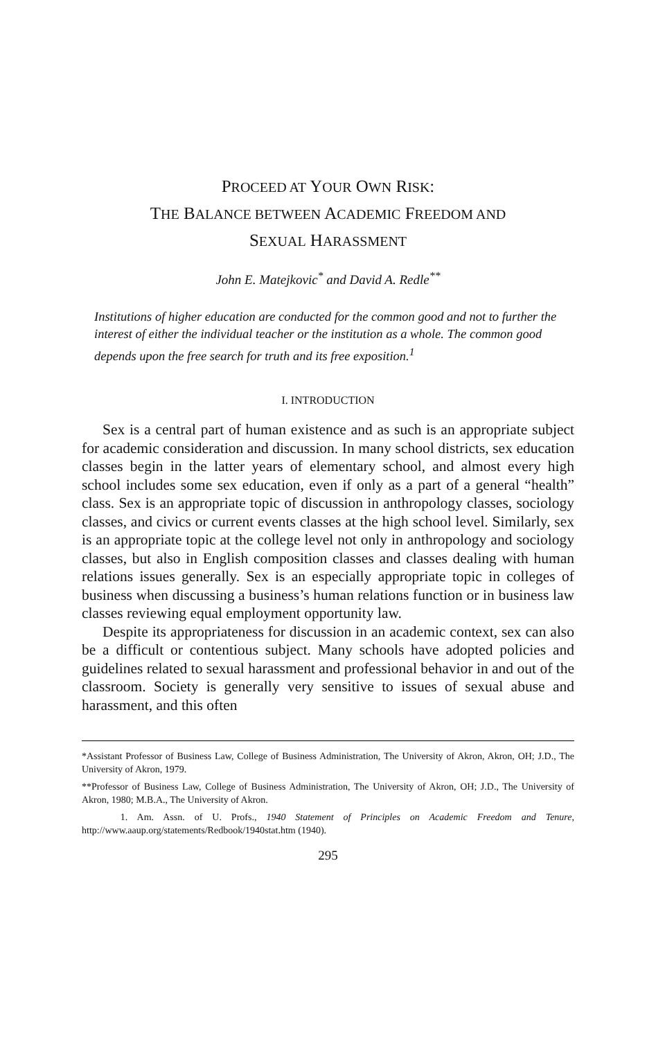PROCEED AT YOUR OWN RISK:
THE BALANCE BETWEEN ACADEMIC FREEDOM AND
SEXUAL HARASSMENT
John E. Matejkovic<sup>*</sup> and David A. Redle<sup>**</sup>
Institutions of higher education are conducted for the common good and not to further the interest of either the individual teacher or the institution as a whole. The common good depends upon the free search for truth and its free exposition.<sup>1</sup>
I. INTRODUCTION
Sex is a central part of human existence and as such is an appropriate subject for academic consideration and discussion. In many school districts, sex education classes begin in the latter years of elementary school, and almost every high school includes some sex education, even if only as a part of a general “health” class. Sex is an appropriate topic of discussion in anthropology classes, sociology classes, and civics or current events classes at the high school level. Similarly, sex is an appropriate topic at the college level not only in anthropology and sociology classes, but also in English composition classes and classes dealing with human relations issues generally. Sex is an especially appropriate topic in colleges of business when discussing a business’s human relations function or in business law classes reviewing equal employment opportunity law.
Despite its appropriateness for discussion in an academic context, sex can also be a difficult or contentious subject. Many schools have adopted policies and guidelines related to sexual harassment and professional behavior in and out of the classroom. Society is generally very sensitive to issues of sexual abuse and harassment, and this often
*Assistant Professor of Business Law, College of Business Administration, The University of Akron, Akron, OH; J.D., The University of Akron, 1979.
**Professor of Business Law, College of Business Administration, The University of Akron, OH; J.D., The University of Akron, 1980; M.B.A., The University of Akron.
1. Am. Assn. of U. Profs., 1940 Statement of Principles on Academic Freedom and Tenure, http://www.aaup.org/statements/Redbook/1940stat.htm (1940).
295